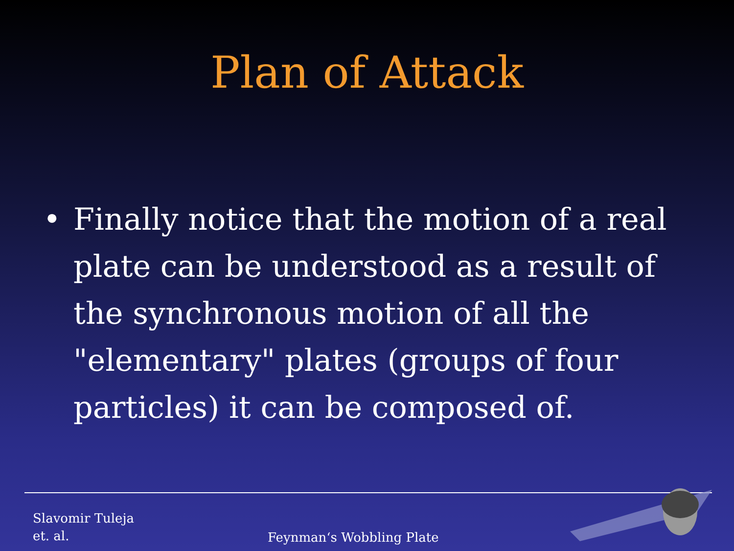Plan of Attack
• Finally notice that the motion of a real plate can be understood as a result of the synchronous motion of all the "elementary" plates (groups of four particles) it can be composed of.
Slavomir Tuleja
et. al.
Feynman‘s Wobbling Plate